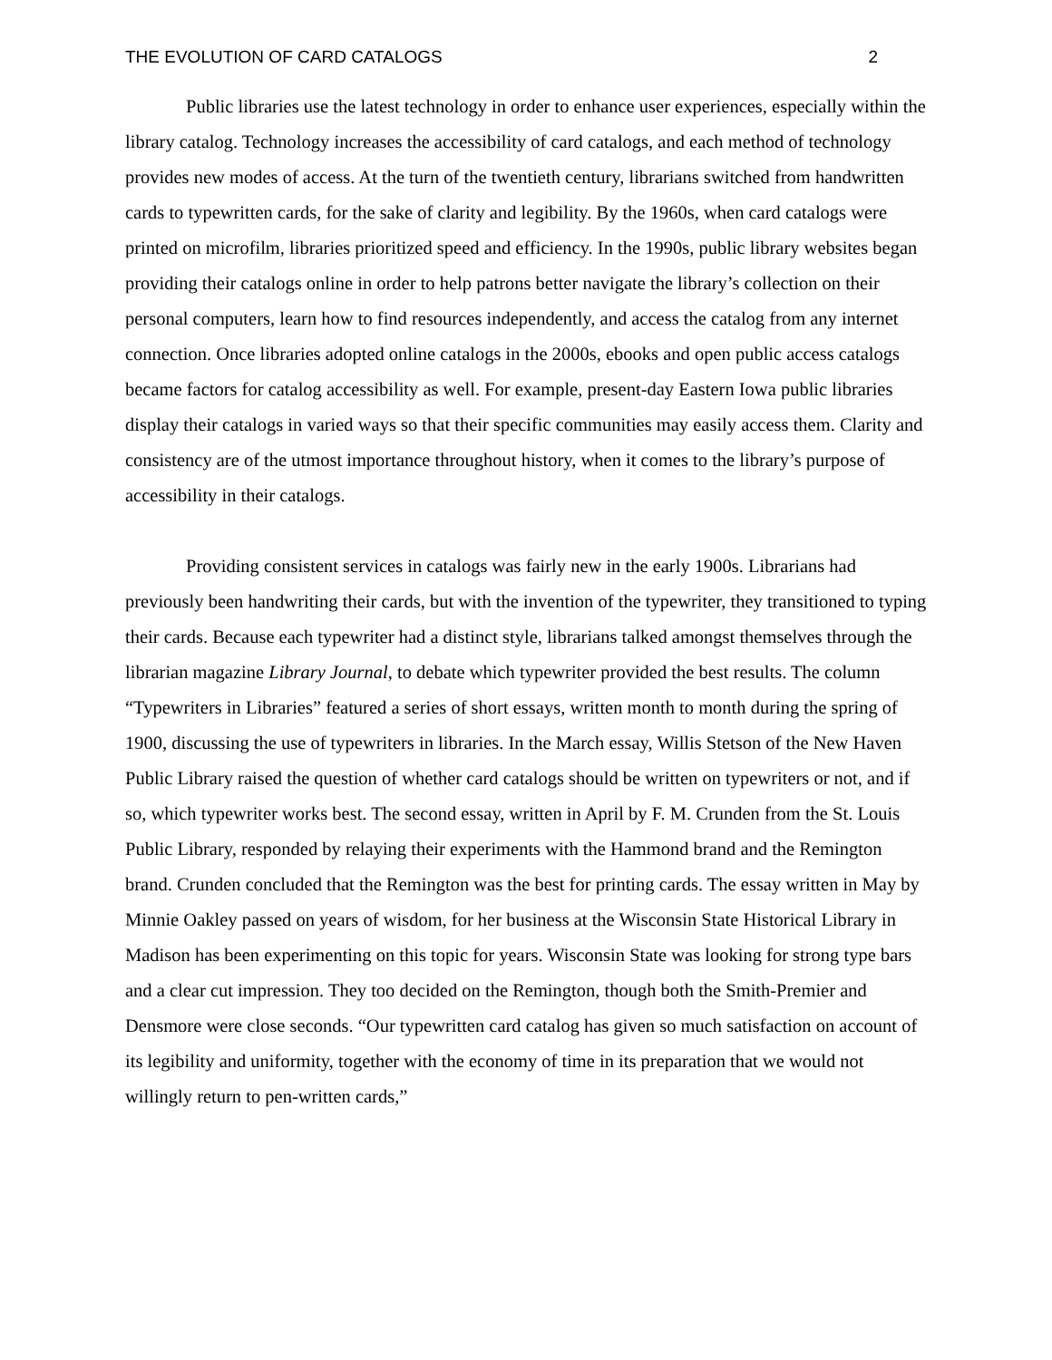THE EVOLUTION OF CARD CATALOGS 2
Public libraries use the latest technology in order to enhance user experiences, especially within the library catalog. Technology increases the accessibility of card catalogs, and each method of technology provides new modes of access. At the turn of the twentieth century, librarians switched from handwritten cards to typewritten cards, for the sake of clarity and legibility. By the 1960s, when card catalogs were printed on microfilm, libraries prioritized speed and efficiency. In the 1990s, public library websites began providing their catalogs online in order to help patrons better navigate the library’s collection on their personal computers, learn how to find resources independently, and access the catalog from any internet connection. Once libraries adopted online catalogs in the 2000s, ebooks and open public access catalogs became factors for catalog accessibility as well. For example, present-day Eastern Iowa public libraries display their catalogs in varied ways so that their specific communities may easily access them. Clarity and consistency are of the utmost importance throughout history, when it comes to the library’s purpose of accessibility in their catalogs.
Providing consistent services in catalogs was fairly new in the early 1900s. Librarians had previously been handwriting their cards, but with the invention of the typewriter, they transitioned to typing their cards. Because each typewriter had a distinct style, librarians talked amongst themselves through the librarian magazine Library Journal, to debate which typewriter provided the best results. The column “Typewriters in Libraries” featured a series of short essays, written month to month during the spring of 1900, discussing the use of typewriters in libraries. In the March essay, Willis Stetson of the New Haven Public Library raised the question of whether card catalogs should be written on typewriters or not, and if so, which typewriter works best. The second essay, written in April by F. M. Crunden from the St. Louis Public Library, responded by relaying their experiments with the Hammond brand and the Remington brand. Crunden concluded that the Remington was the best for printing cards. The essay written in May by Minnie Oakley passed on years of wisdom, for her business at the Wisconsin State Historical Library in Madison has been experimenting on this topic for years. Wisconsin State was looking for strong type bars and a clear cut impression. They too decided on the Remington, though both the Smith-Premier and Densmore were close seconds. “Our typewritten card catalog has given so much satisfaction on account of its legibility and uniformity, together with the economy of time in its preparation that we would not willingly return to pen-written cards,”